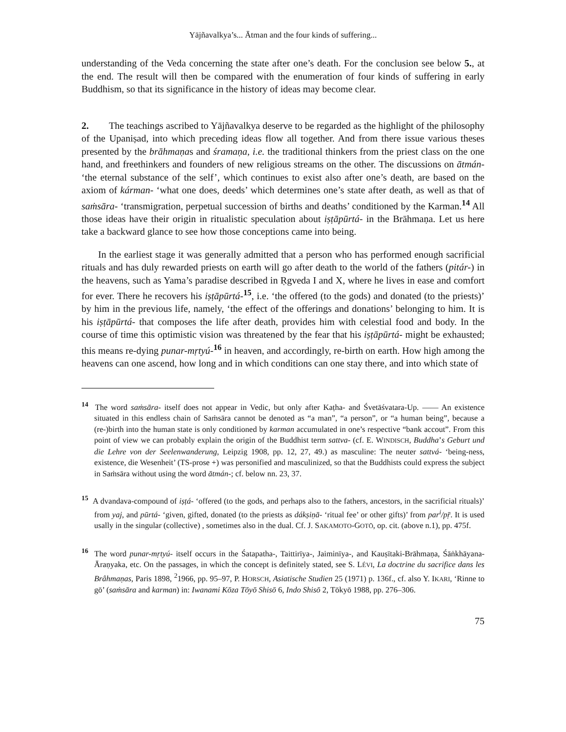Yājñavalkya’s... Ātman and the four kinds of suffering...
understanding of the Veda concerning the state after one’s death. For the conclusion see below 5., at the end. The result will then be compared with the enumeration of four kinds of suffering in early Buddhism, so that its significance in the history of ideas may become clear.
2. The teachings ascribed to Yājñavalkya deserve to be regarded as the highlight of the philosophy of the Upaniṣad, into which preceding ideas flow all together. And from there issue various theses presented by the brāhmaṇas and śramaṇa, i.e. the traditional thinkers from the priest class on the one hand, and freethinkers and founders of new religious streams on the other. The discussions on ātmán- ‘the eternal substance of the self’, which continues to exist also after one’s death, are based on the axiom of kárman- ‘what one does, deeds’ which determines one’s state after death, as well as that of saṁsāra- ‘transmigration, perpetual succession of births and deaths’ conditioned by the Karman.<sup>14</sup> All those ideas have their origin in ritualistic speculation about iṣṭāpūrtá- in the Brāhmaṇa. Let us here take a backward glance to see how those conceptions came into being.
In the earliest stage it was generally admitted that a person who has performed enough sacrificial rituals and has duly rewarded priests on earth will go after death to the world of the fathers (pitár-) in the heavens, such as Yama’s paradise described in Ṛgveda I and X, where he lives in ease and comfort for ever. There he recovers his iṣṭāpūrtá-<sup>15</sup>, i.e. ‘the offered (to the gods) and donated (to the priests)’ by him in the previous life, namely, ‘the effect of the offerings and donations’ belonging to him. It is his iṣṭāpūrtá- that composes the life after death, provides him with celestial food and body. In the course of time this optimistic vision was threatened by the fear that his iṣṭāpūrtá- might be exhausted; this means re-dying punar-mṛtyú-<sup>16</sup> in heaven, and accordingly, re-birth on earth. How high among the heavens can one ascend, how long and in which conditions can one stay there, and into which state of
<sup>14</sup> The word saṁsāra- itself does not appear in Vedic, but only after Kaṭha- and Śvetāśvatara-Up. —— An existence situated in this endless chain of Saṁsāra cannot be denoted as “a man”, “a person”, or “a human being”, because a (re-)birth into the human state is only conditioned by karman accumulated in one’s respective “bank accout”. From this point of view we can probably explain the origin of the Buddhist term sattva- (cf. E. WINDISCH, Buddha’s Geburt und die Lehre von der Seelenwanderung, Leipzig 1908, pp. 12, 27, 49.) as masculine: The neuter sattvá- ‘being-ness, existence, die Wesenheit’ (TS-prose +) was personified and masculinized, so that the Buddhists could express the subject in Saṁsāra without using the word ātmán-; cf. below nn. 23, 37.
<sup>15</sup> A dvandava-compound of iṣṭá- ‘offered (to the gods, and perhaps also to the fathers, ancestors, in the sacrificial rituals)’ from yaj, and pūrtá- ‘given, gifted, donated (to the priests as dákṣiṇā- ‘ritual fee’ or other gifts)’ from par<sup>i</sup>/pṝ. It is used usally in the singular (collective) , sometimes also in the dual. Cf. J. SAKAMOTO-GOTŌ, op. cit. (above n.1), pp. 475f.
<sup>16</sup> The word punar-mṛtyú- itself occurs in the Śatapatha-, Taittirīya-, Jaiminīya-, and Kauṣītaki-Brāhmaṇa, Śāṅkhāyana-Āraṇyaka, etc. On the passages, in which the concept is definitely stated, see S. LÉVI, La doctrine du sacrifice dans les Brâhmaṇas, Paris 1898, <sup>2</sup>1966, pp. 95–97, P. HORSCH, Asiatische Studien 25 (1971) p. 136f., cf. also Y. IKARI, ‘Rinne to gō’ (saṁsāra and karman) in: Iwanami Kōza Tōyō Shisō 6, Indo Shisō 2, Tōkyō 1988, pp. 276–306.
75